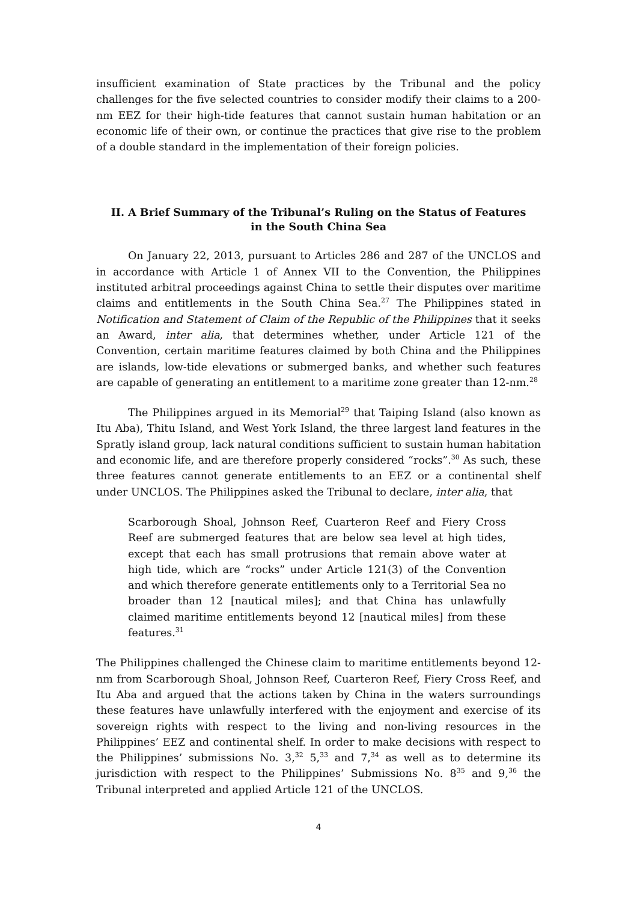insufficient examination of State practices by the Tribunal and the policy challenges for the five selected countries to consider modify their claims to a 200-nm EEZ for their high-tide features that cannot sustain human habitation or an economic life of their own, or continue the practices that give rise to the problem of a double standard in the implementation of their foreign policies.
II. A Brief Summary of the Tribunal’s Ruling on the Status of Features
in the South China Sea
On January 22, 2013, pursuant to Articles 286 and 287 of the UNCLOS and in accordance with Article 1 of Annex VII to the Convention, the Philippines instituted arbitral proceedings against China to settle their disputes over maritime claims and entitlements in the South China Sea.<sup>27</sup> The Philippines stated in Notification and Statement of Claim of the Republic of the Philippines that it seeks an Award, inter alia, that determines whether, under Article 121 of the Convention, certain maritime features claimed by both China and the Philippines are islands, low-tide elevations or submerged banks, and whether such features are capable of generating an entitlement to a maritime zone greater than 12-nm.<sup>28</sup>
The Philippines argued in its Memorial<sup>29</sup> that Taiping Island (also known as Itu Aba), Thitu Island, and West York Island, the three largest land features in the Spratly island group, lack natural conditions sufficient to sustain human habitation and economic life, and are therefore properly considered “rocks”.<sup>30</sup> As such, these three features cannot generate entitlements to an EEZ or a continental shelf under UNCLOS. The Philippines asked the Tribunal to declare, inter alia, that
Scarborough Shoal, Johnson Reef, Cuarteron Reef and Fiery Cross Reef are submerged features that are below sea level at high tides, except that each has small protrusions that remain above water at high tide, which are “rocks” under Article 121(3) of the Convention and which therefore generate entitlements only to a Territorial Sea no broader than 12 [nautical miles]; and that China has unlawfully claimed maritime entitlements beyond 12 [nautical miles] from these features.<sup>31</sup>
The Philippines challenged the Chinese claim to maritime entitlements beyond 12-nm from Scarborough Shoal, Johnson Reef, Cuarteron Reef, Fiery Cross Reef, and Itu Aba and argued that the actions taken by China in the waters surroundings these features have unlawfully interfered with the enjoyment and exercise of its sovereign rights with respect to the living and non-living resources in the Philippines’ EEZ and continental shelf. In order to make decisions with respect to the Philippines’ submissions No. 3,<sup>32</sup> 5,<sup>33</sup> and 7,<sup>34</sup> as well as to determine its jurisdiction with respect to the Philippines’ Submissions No. 8<sup>35</sup> and 9,<sup>36</sup> the Tribunal interpreted and applied Article 121 of the UNCLOS.
4